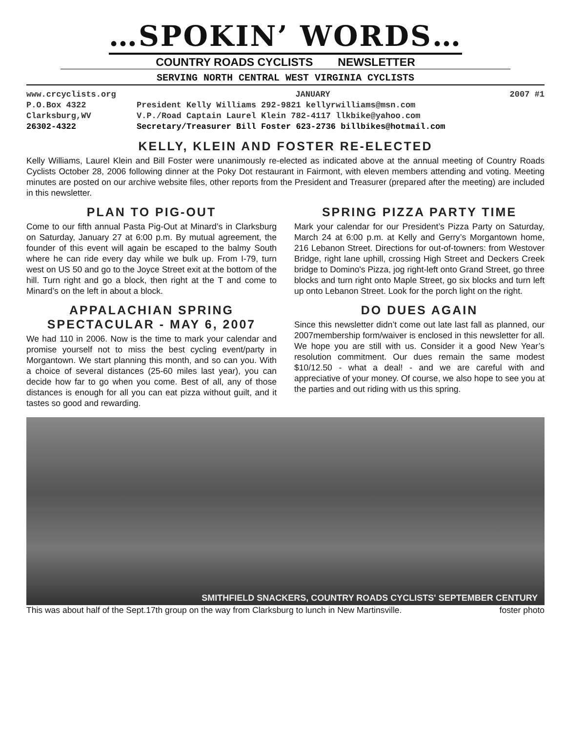…SPOKIN’ WORDS…
COUNTRY ROADS CYCLISTS NEWSLETTER
SERVING NORTH CENTRAL WEST VIRGINIA CYCLISTS
www.crcyclists.org JANUARY 2007 #1
P.O.Box 4322 President Kelly Williams 292-9821 kellyrwilliams@msn.com
Clarksburg,WV V.P./Road Captain Laurel Klein 782-4117 llkbike@yahoo.com
26302-4322 Secretary/Treasurer Bill Foster 623-2736 billbikes@hotmail.com
KELLY, KLEIN AND FOSTER RE-ELECTED
Kelly Williams, Laurel Klein and Bill Foster were unanimously re-elected as indicated above at the annual meeting of Country Roads Cyclists October 28, 2006 following dinner at the Poky Dot restaurant in Fairmont, with eleven members attending and voting. Meeting minutes are posted on our archive website files, other reports from the President and Treasurer (prepared after the meeting) are included in this newsletter.
PLAN TO PIG-OUT
Come to our fifth annual Pasta Pig-Out at Minard’s in Clarksburg on Saturday, January 27 at 6:00 p.m. By mutual agreement, the founder of this event will again be escaped to the balmy South where he can ride every day while we bulk up. From I-79, turn west on US 50 and go to the Joyce Street exit at the bottom of the hill. Turn right and go a block, then right at the T and come to Minard’s on the left in about a block.
APPALACHIAN SPRING
SPECTACULAR - MAY 6, 2007
We had 110 in 2006. Now is the time to mark your calendar and promise yourself not to miss the best cycling event/party in Morgantown. We start planning this month, and so can you. With a choice of several distances (25-60 miles last year), you can decide how far to go when you come. Best of all, any of those distances is enough for all you can eat pizza without guilt, and it tastes so good and rewarding.
SPRING PIZZA PARTY TIME
Mark your calendar for our President’s Pizza Party on Saturday, March 24 at 6:00 p.m. at Kelly and Gerry’s Morgantown home, 216 Lebanon Street. Directions for out-of-towners: from Westover Bridge, right lane uphill, crossing High Street and Deckers Creek bridge to Domino's Pizza, jog right-left onto Grand Street, go three blocks and turn right onto Maple Street, go six blocks and turn left up onto Lebanon Street. Look for the porch light on the right.
DO DUES AGAIN
Since this newsletter didn’t come out late last fall as planned, our 2007membership form/waiver is enclosed in this newsletter for all. We hope you are still with us. Consider it a good New Year’s resolution commitment. Our dues remain the same modest $10/12.50 - what a deal! - and we are careful with and appreciative of your money. Of course, we also hope to see you at the parties and out riding with us this spring.
SMITHFIELD SNACKERS, COUNTRY ROADS CYCLISTS' SEPTEMBER CENTURY
This was about half of the Sept.17th group on the way from Clarksburg to lunch in New Martinsville. foster photo